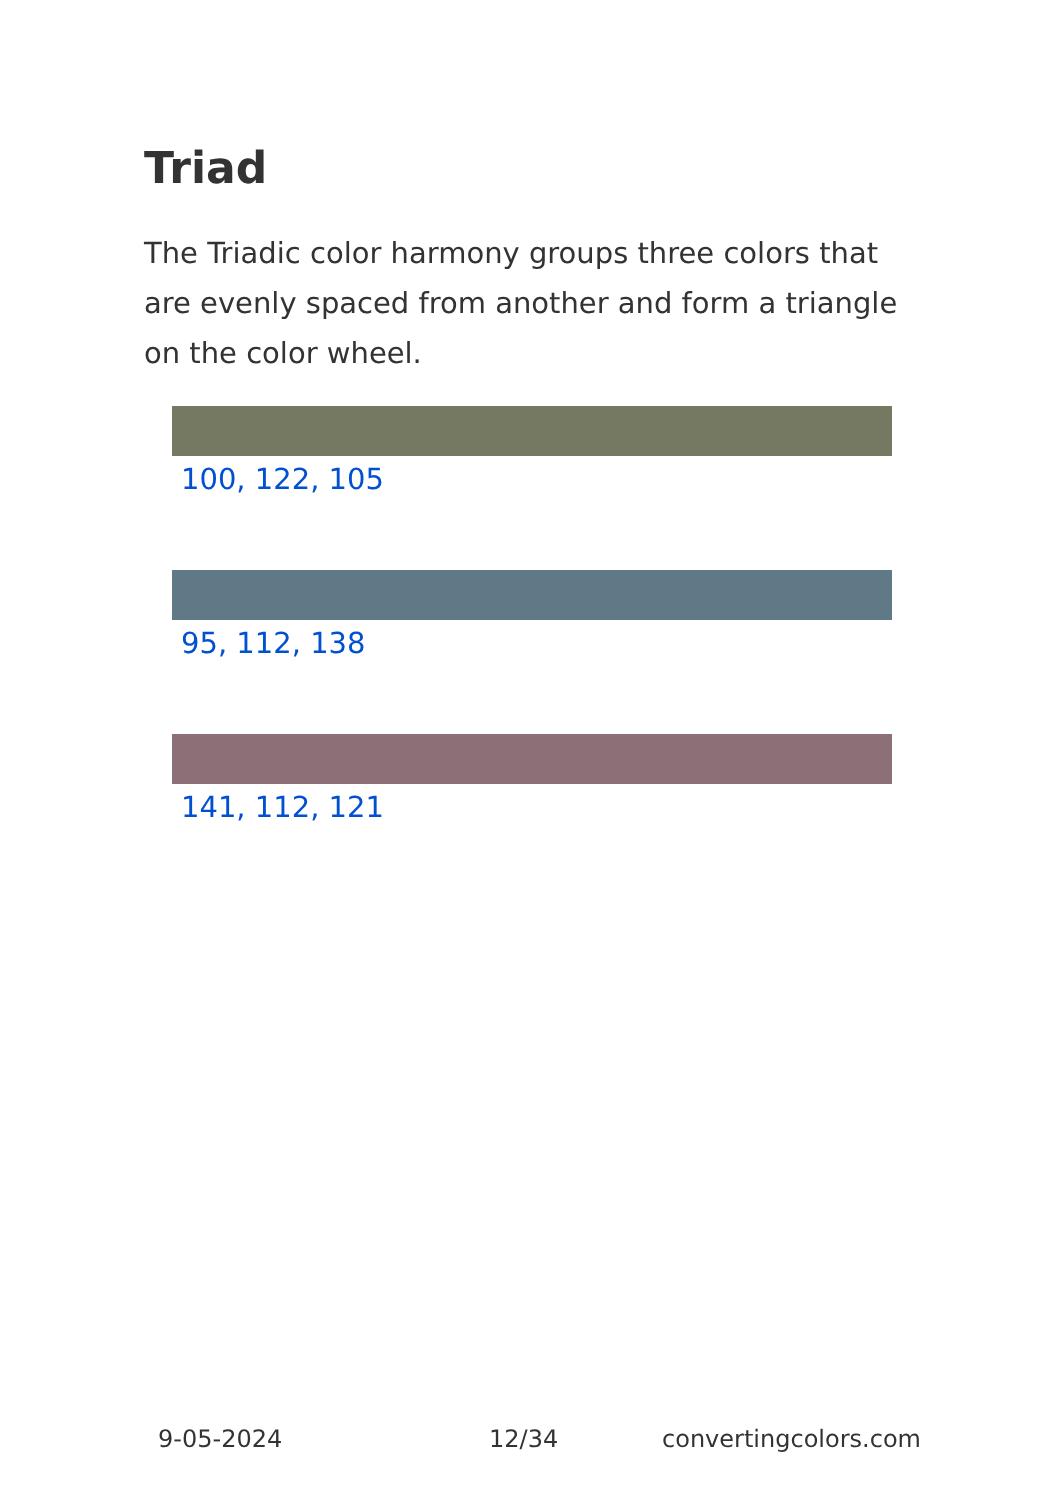Triad
The Triadic color harmony groups three colors that are evenly spaced from another and form a triangle on the color wheel.
100, 122, 105
95, 112, 138
141, 112, 121
9-05-2024 12/34 convertingcolors.com